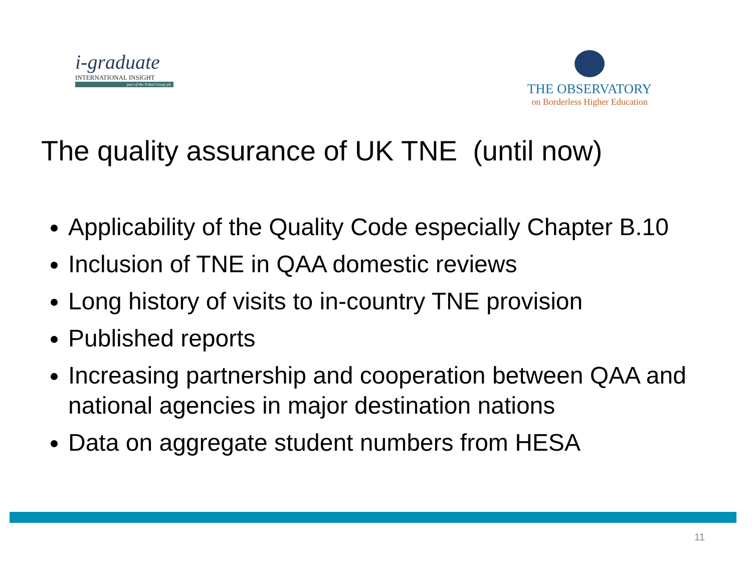i-graduate
INTERNATIONAL INSIGHT
part of the Tribal Group plc
THE OBSERVATORY
on Borderless Higher Education
The quality assurance of UK TNE (until now)
Applicability of the Quality Code especially Chapter B.10
Inclusion of TNE in QAA domestic reviews
Long history of visits to in-country TNE provision
Published reports
Increasing partnership and cooperation between QAA and national agencies in major destination nations
Data on aggregate student numbers from HESA
11